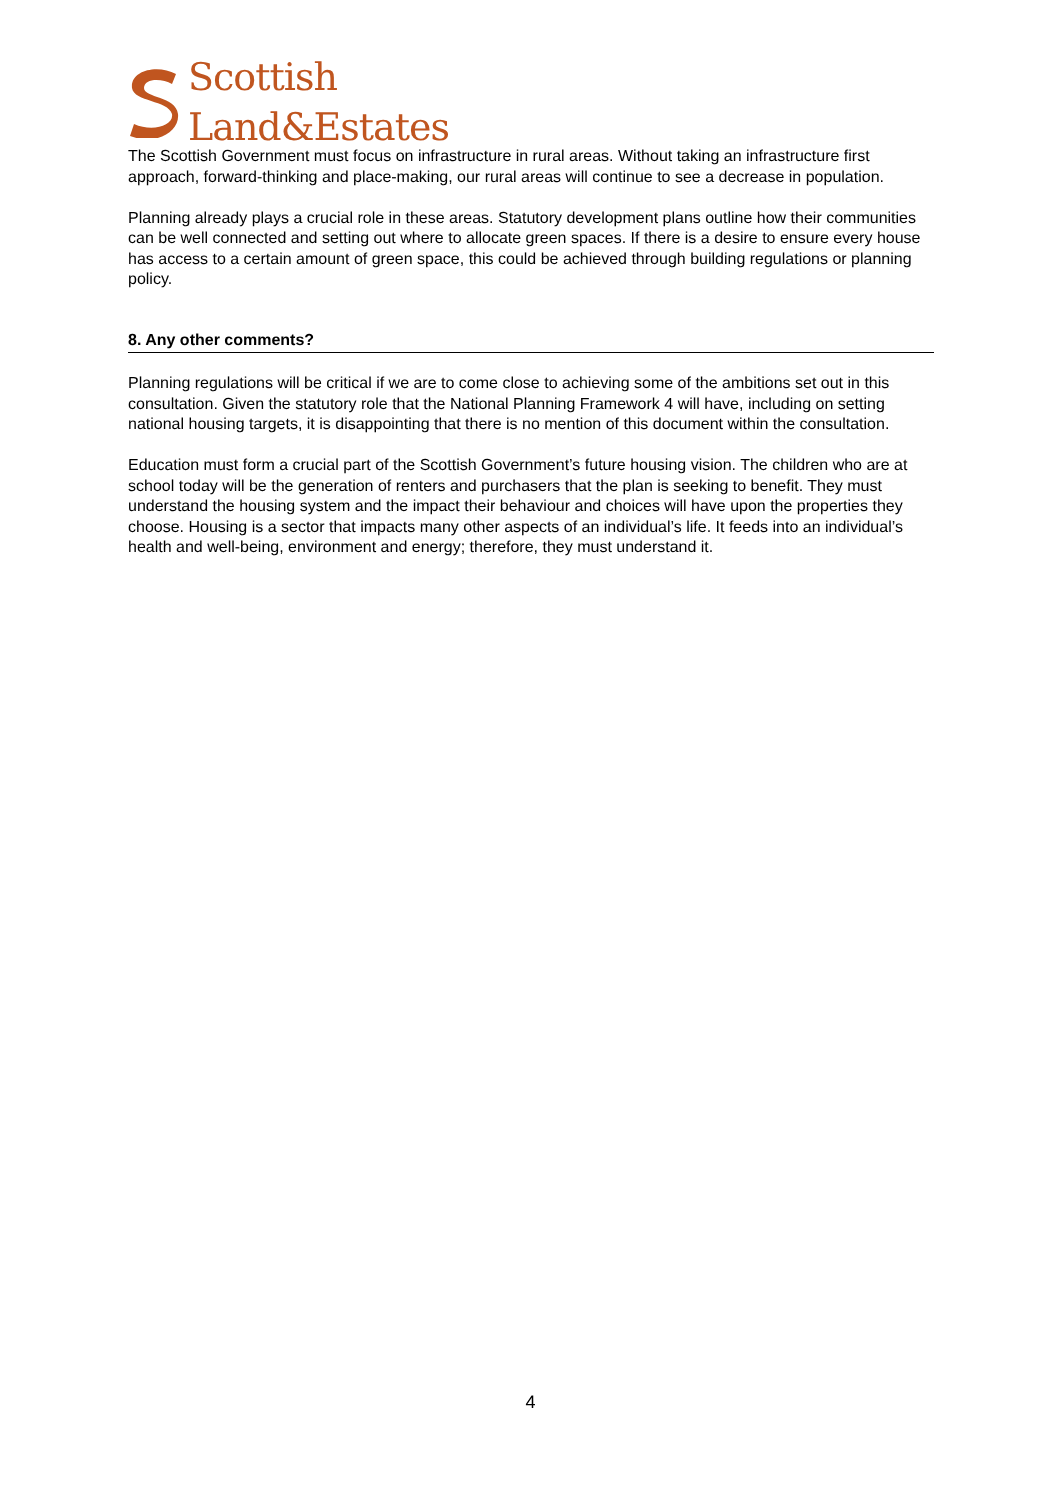Scottish
Land&Estates
The Scottish Government must focus on infrastructure in rural areas. Without taking an infrastructure first approach, forward-thinking and place-making, our rural areas will continue to see a decrease in population.
Planning already plays a crucial role in these areas. Statutory development plans outline how their communities can be well connected and setting out where to allocate green spaces. If there is a desire to ensure every house has access to a certain amount of green space, this could be achieved through building regulations or planning policy.
8. Any other comments?
Planning regulations will be critical if we are to come close to achieving some of the ambitions set out in this consultation. Given the statutory role that the National Planning Framework 4 will have, including on setting national housing targets, it is disappointing that there is no mention of this document within the consultation.
Education must form a crucial part of the Scottish Government’s future housing vision. The children who are at school today will be the generation of renters and purchasers that the plan is seeking to benefit. They must understand the housing system and the impact their behaviour and choices will have upon the properties they choose. Housing is a sector that impacts many other aspects of an individual’s life. It feeds into an individual’s health and well-being, environment and energy; therefore, they must understand it.
4